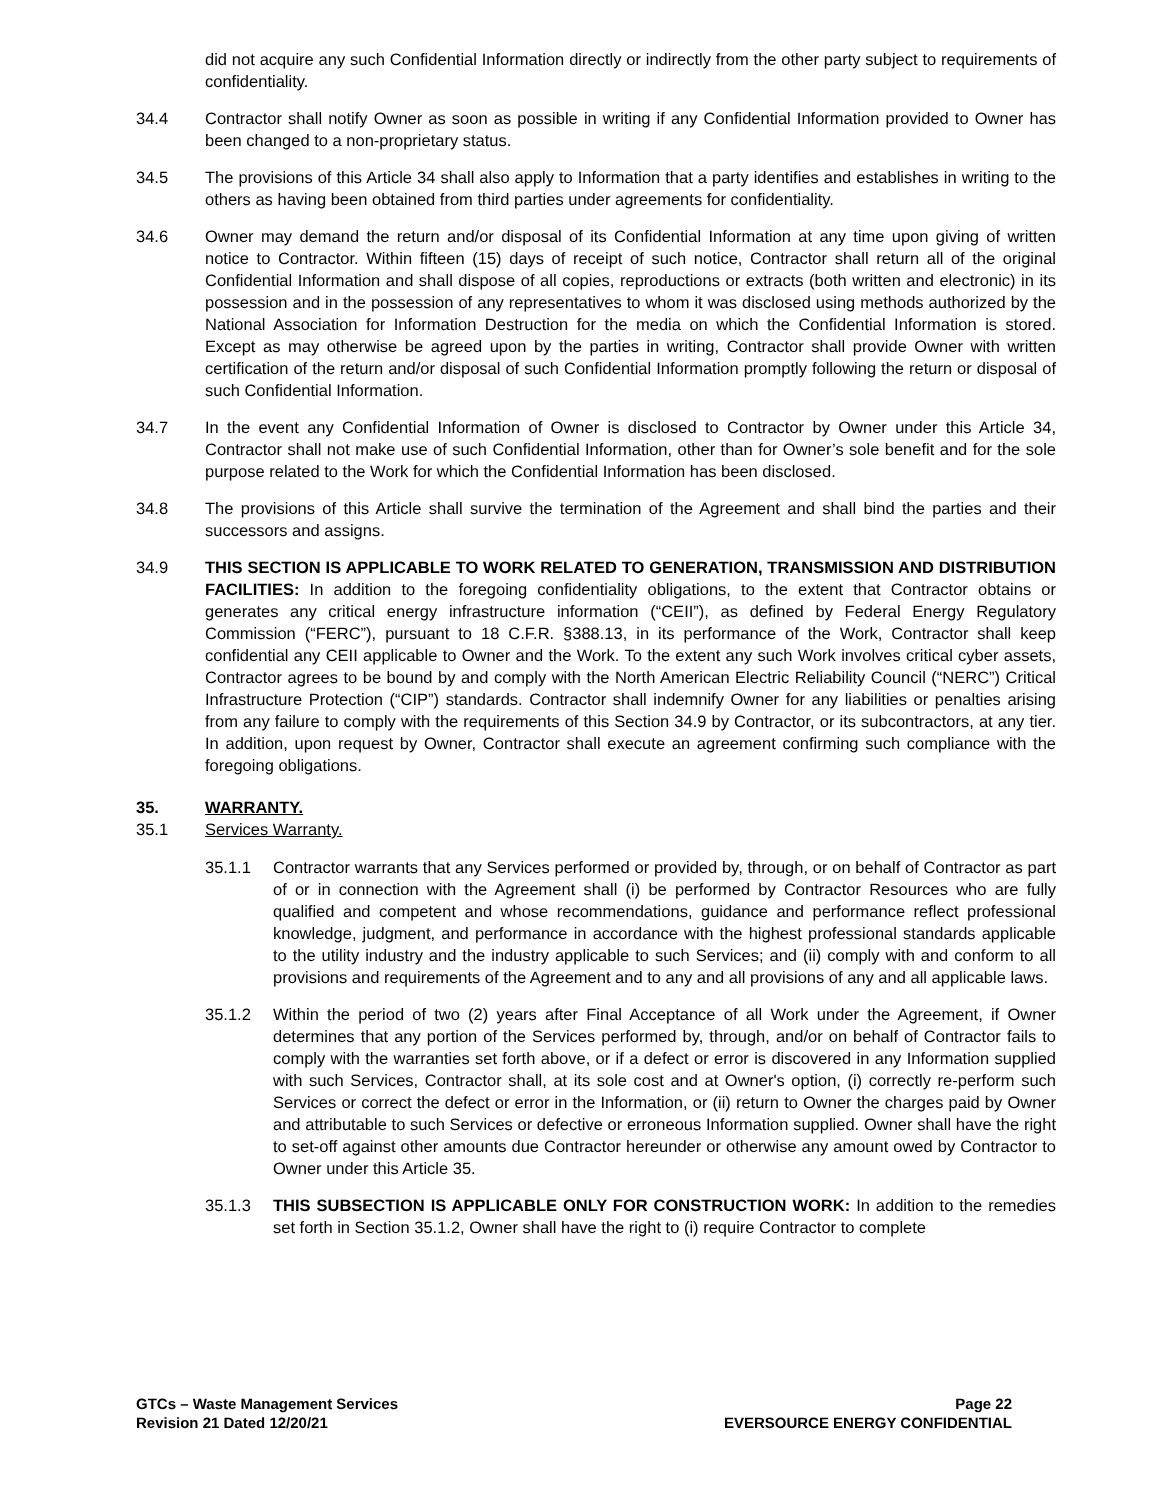did not acquire any such Confidential Information directly or indirectly from the other party subject to requirements of confidentiality.
34.4 Contractor shall notify Owner as soon as possible in writing if any Confidential Information provided to Owner has been changed to a non-proprietary status.
34.5 The provisions of this Article 34 shall also apply to Information that a party identifies and establishes in writing to the others as having been obtained from third parties under agreements for confidentiality.
34.6 Owner may demand the return and/or disposal of its Confidential Information at any time upon giving of written notice to Contractor. Within fifteen (15) days of receipt of such notice, Contractor shall return all of the original Confidential Information and shall dispose of all copies, reproductions or extracts (both written and electronic) in its possession and in the possession of any representatives to whom it was disclosed using methods authorized by the National Association for Information Destruction for the media on which the Confidential Information is stored. Except as may otherwise be agreed upon by the parties in writing, Contractor shall provide Owner with written certification of the return and/or disposal of such Confidential Information promptly following the return or disposal of such Confidential Information.
34.7 In the event any Confidential Information of Owner is disclosed to Contractor by Owner under this Article 34, Contractor shall not make use of such Confidential Information, other than for Owner’s sole benefit and for the sole purpose related to the Work for which the Confidential Information has been disclosed.
34.8 The provisions of this Article shall survive the termination of the Agreement and shall bind the parties and their successors and assigns.
34.9 THIS SECTION IS APPLICABLE TO WORK RELATED TO GENERATION, TRANSMISSION AND DISTRIBUTION FACILITIES: In addition to the foregoing confidentiality obligations, to the extent that Contractor obtains or generates any critical energy infrastructure information (“CEII”), as defined by Federal Energy Regulatory Commission (“FERC”), pursuant to 18 C.F.R. §388.13, in its performance of the Work, Contractor shall keep confidential any CEII applicable to Owner and the Work. To the extent any such Work involves critical cyber assets, Contractor agrees to be bound by and comply with the North American Electric Reliability Council (“NERC”) Critical Infrastructure Protection (“CIP”) standards. Contractor shall indemnify Owner for any liabilities or penalties arising from any failure to comply with the requirements of this Section 34.9 by Contractor, or its subcontractors, at any tier. In addition, upon request by Owner, Contractor shall execute an agreement confirming such compliance with the foregoing obligations.
35. WARRANTY.
35.1 Services Warranty.
35.1.1 Contractor warrants that any Services performed or provided by, through, or on behalf of Contractor as part of or in connection with the Agreement shall (i) be performed by Contractor Resources who are fully qualified and competent and whose recommendations, guidance and performance reflect professional knowledge, judgment, and performance in accordance with the highest professional standards applicable to the utility industry and the industry applicable to such Services; and (ii) comply with and conform to all provisions and requirements of the Agreement and to any and all provisions of any and all applicable laws.
35.1.2 Within the period of two (2) years after Final Acceptance of all Work under the Agreement, if Owner determines that any portion of the Services performed by, through, and/or on behalf of Contractor fails to comply with the warranties set forth above, or if a defect or error is discovered in any Information supplied with such Services, Contractor shall, at its sole cost and at Owner's option, (i) correctly re-perform such Services or correct the defect or error in the Information, or (ii) return to Owner the charges paid by Owner and attributable to such Services or defective or erroneous Information supplied. Owner shall have the right to set-off against other amounts due Contractor hereunder or otherwise any amount owed by Contractor to Owner under this Article 35.
35.1.3 THIS SUBSECTION IS APPLICABLE ONLY FOR CONSTRUCTION WORK: In addition to the remedies set forth in Section 35.1.2, Owner shall have the right to (i) require Contractor to complete
GTCs – Waste Management Services
Revision 21 Dated 12/20/21
Page 22
EVERSOURCE ENERGY CONFIDENTIAL